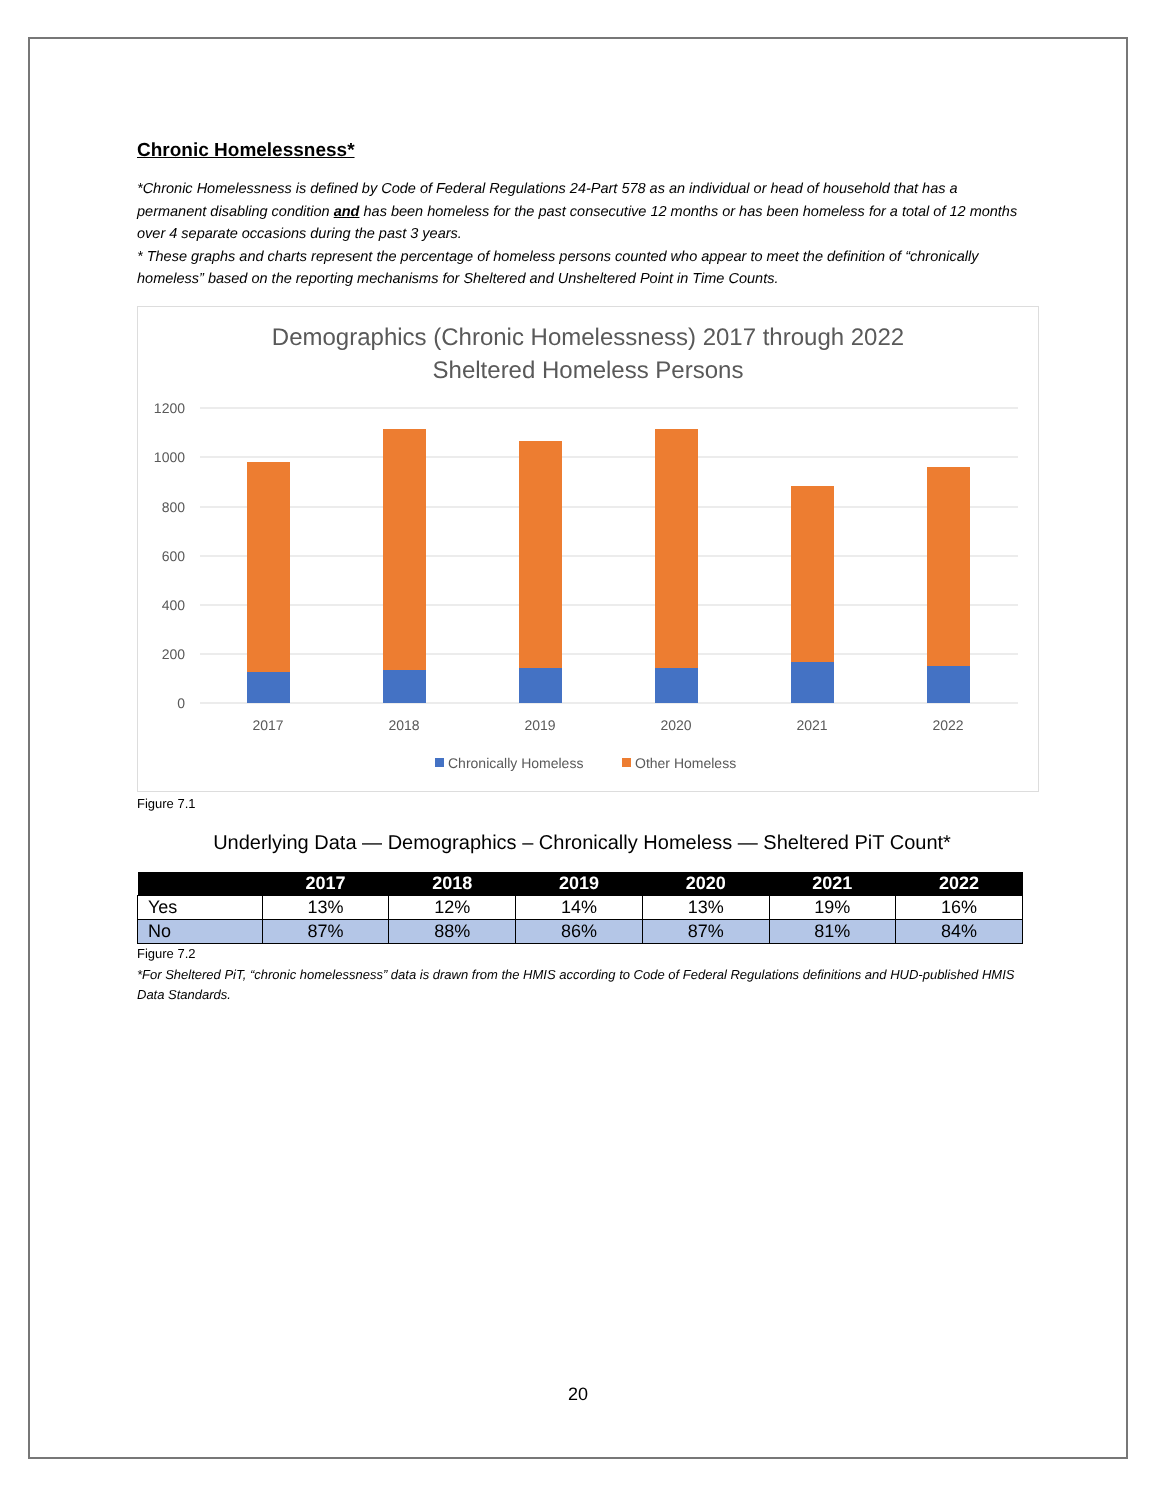Chronic Homelessness*
*Chronic Homelessness is defined by Code of Federal Regulations 24-Part 578 as an individual or head of household that has a permanent disabling condition and has been homeless for the past consecutive 12 months or has been homeless for a total of 12 months over 4 separate occasions during the past 3 years.
* These graphs and charts represent the percentage of homeless persons counted who appear to meet the definition of “chronically homeless” based on the reporting mechanisms for Sheltered and Unsheltered Point in Time Counts.
Demographics (Chronic Homelessness) 2017 through 2022
Sheltered Homeless Persons
1200
1000
800
600
400
200
0
2017
2018
2019
2020
2021
2022
Chronically Homeless
Other Homeless
Figure 7.1
Underlying Data — Demographics – Chronically Homeless — Sheltered PiT Count*
| | 2017 | 2018 | 2019 | 2020 | 2021 | 2022 |
| --- | --- | --- | --- | --- | --- | --- |
| Yes | 13% | 12% | 14% | 13% | 19% | 16% |
| No | 87% | 88% | 86% | 87% | 81% | 84% |
Figure 7.2
*For Sheltered PiT, “chronic homelessness” data is drawn from the HMIS according to Code of Federal Regulations definitions and HUD-published HMIS Data Standards.
20